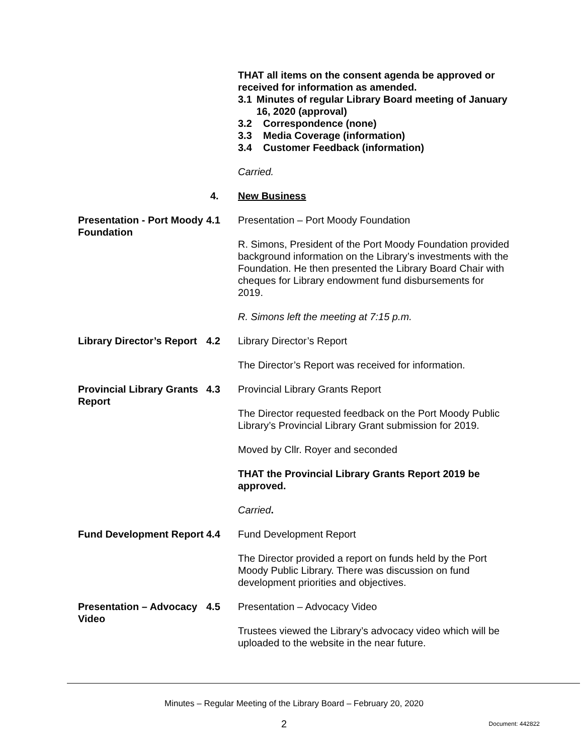THAT all items on the consent agenda be approved or received for information as amended.
3.1 Minutes of regular Library Board meeting of January 16, 2020 (approval)
3.2 Correspondence (none)
3.3 Media Coverage (information)
3.4 Customer Feedback (information)
Carried.
4.
New Business
Presentation - Port Moody Foundation
4.1
Presentation – Port Moody Foundation
R. Simons, President of the Port Moody Foundation provided background information on the Library’s investments with the Foundation. He then presented the Library Board Chair with cheques for Library endowment fund disbursements for 2019.
R. Simons left the meeting at 7:15 p.m.
Library Director’s Report
4.2
Library Director’s Report
The Director’s Report was received for information.
Provincial Library Grants Report
4.3
Provincial Library Grants Report
The Director requested feedback on the Port Moody Public Library’s Provincial Library Grant submission for 2019.
Moved by Cllr. Royer and seconded
THAT the Provincial Library Grants Report 2019 be approved.
Carried.
Fund Development Report
4.4
Fund Development Report
The Director provided a report on funds held by the Port Moody Public Library. There was discussion on fund development priorities and objectives.
Presentation – Advocacy Video
4.5
Presentation – Advocacy Video
Trustees viewed the Library’s advocacy video which will be uploaded to the website in the near future.
Minutes – Regular Meeting of the Library Board – February 20, 2020
2 Document: 442822